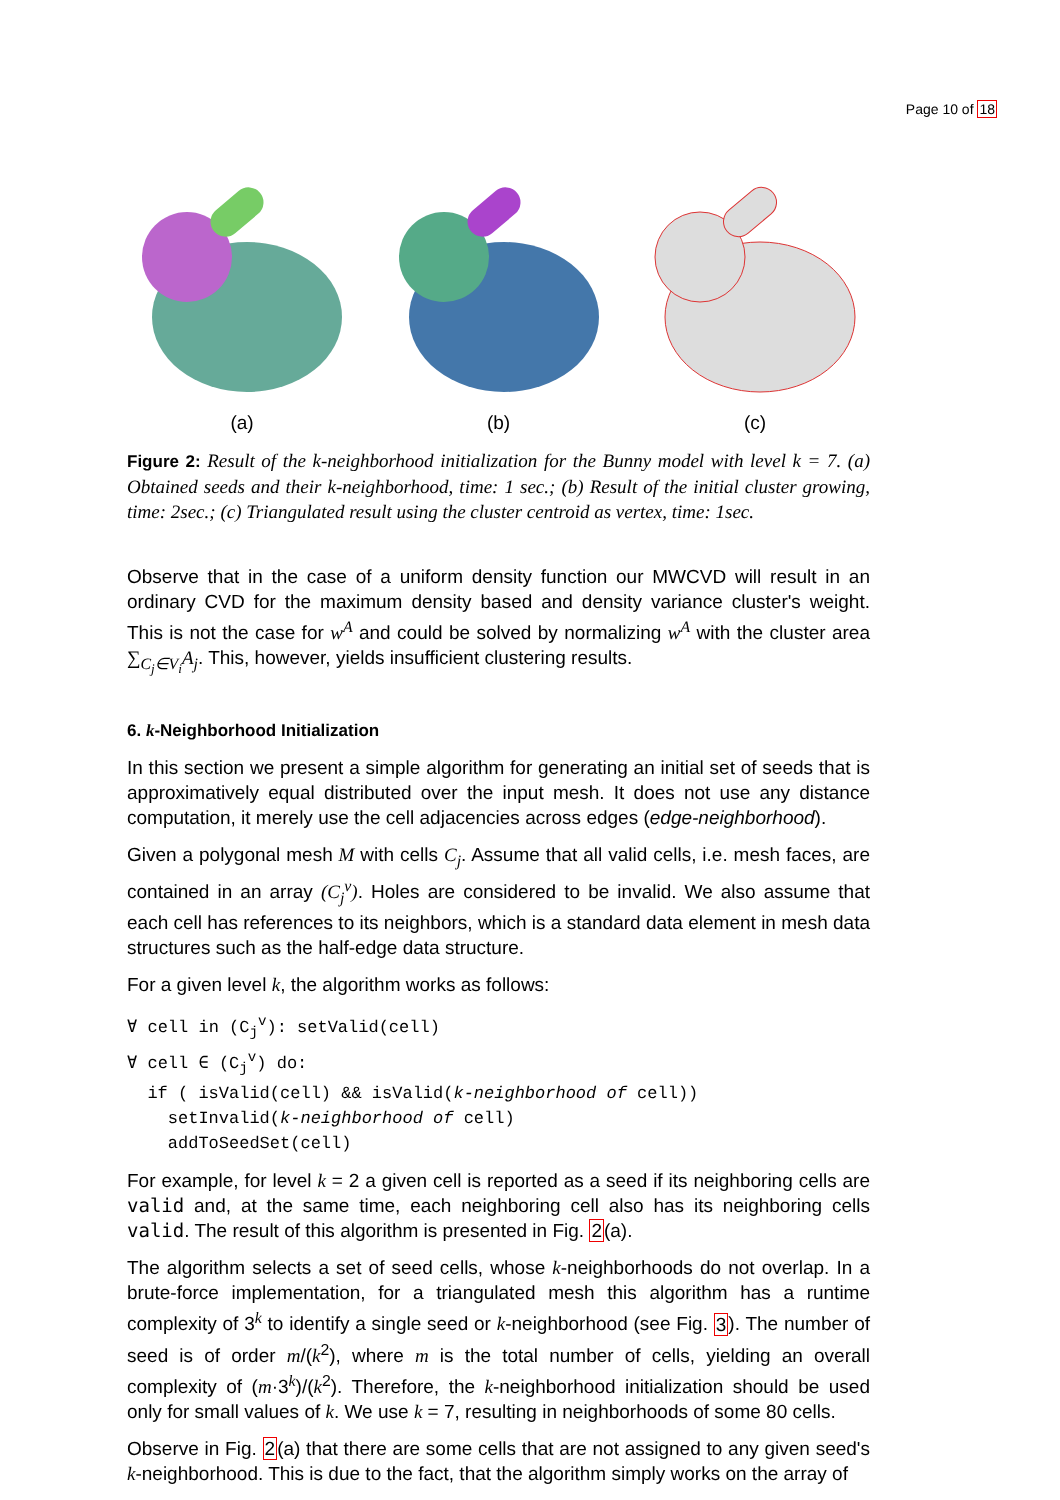Page 10 of 18
(a) (b) (c)
Figure 2: Result of the k-neighborhood initialization for the Bunny model with level k = 7. (a) Obtained seeds and their k-neighborhood, time: 1 sec.; (b) Result of the initial cluster growing, time: 2sec.; (c) Triangulated result using the cluster centroid as vertex, time: 1sec.
Observe that in the case of a uniform density function our MWCVD will result in an ordinary CVD for the maximum density based and density variance cluster's weight. This is not the case for w<sup>A</sup> and could be solved by normalizing w<sup>A</sup> with the cluster area ∑<sub>C<sub>j</sub>∈V<sub>i</sub></sub>A<sub>j</sub>. This, however, yields insufficient clustering results.
6. k-Neighborhood Initialization
In this section we present a simple algorithm for generating an initial set of seeds that is approximatively equal distributed over the input mesh. It does not use any distance computation, it merely use the cell adjacencies across edges (edge-neighborhood).
Given a polygonal mesh M with cells C<sub>j</sub>. Assume that all valid cells, i.e. mesh faces, are contained in an array (C<sub>j</sub><sup>v</sup>). Holes are considered to be invalid. We also assume that each cell has references to its neighbors, which is a standard data element in mesh data structures such as the half-edge data structure.
For a given level k, the algorithm works as follows:
∀ cell in (Cjv): setValid(cell)
∀ cell ∈ (Cjv) do:
  if ( isValid(cell) && isValid(k-neighborhood of cell))
    setInvalid(k-neighborhood of cell)
    addToSeedSet(cell)
For example, for level k = 2 a given cell is reported as a seed if its neighboring cells are valid and, at the same time, each neighboring cell also has its neighboring cells valid. The result of this algorithm is presented in Fig. 2(a).
The algorithm selects a set of seed cells, whose k-neighborhoods do not overlap. In a brute-force implementation, for a triangulated mesh this algorithm has a runtime complexity of 3<sup>k</sup> to identify a single seed or k-neighborhood (see Fig. 3). The number of seed is of order m/(k<sup>2</sup>), where m is the total number of cells, yielding an overall complexity of (m·3<sup>k</sup>)/(k<sup>2</sup>). Therefore, the k-neighborhood initialization should be used only for small values of k. We use k = 7, resulting in neighborhoods of some 80 cells.
Observe in Fig. 2(a) that there are some cells that are not assigned to any given seed's k-neighborhood. This is due to the fact, that the algorithm simply works on the array of